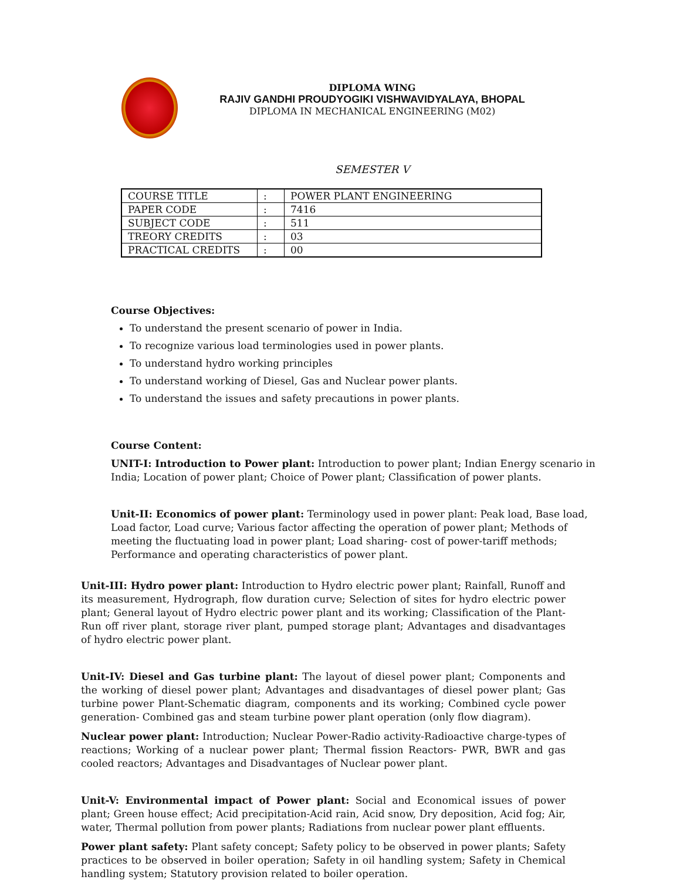DIPLOMA WING
RAJIV GANDHI PROUDYOGIKI VISHWAVIDYALAYA, BHOPAL
DIPLOMA IN MECHANICAL ENGINEERING (M02)
SEMESTER V
| COURSE TITLE | : | POWER PLANT ENGINEERING |
| PAPER CODE | : | 7416 |
| SUBJECT CODE | : | 511 |
| TREORY CREDITS | : | 03 |
| PRACTICAL CREDITS | : | 00 |
Course Objectives:
To understand the present scenario of power in India.
To recognize various load terminologies used in power plants.
To understand hydro working principles
To understand working of Diesel, Gas and Nuclear power plants.
To understand the issues and safety precautions in power plants.
Course Content:
UNIT-I: Introduction to Power plant: Introduction to power plant; Indian Energy scenario in India; Location of power plant; Choice of Power plant; Classification of power plants.
Unit-II: Economics of power plant: Terminology used in power plant: Peak load, Base load, Load factor, Load curve; Various factor affecting the operation of power plant; Methods of meeting the fluctuating load in power plant; Load sharing- cost of power-tariff methods; Performance and operating characteristics of power plant.
Unit-III: Hydro power plant: Introduction to Hydro electric power plant; Rainfall, Runoff and its measurement, Hydrograph, flow duration curve; Selection of sites for hydro electric power plant; General layout of Hydro electric power plant and its working; Classification of the Plant-Run off river plant, storage river plant, pumped storage plant; Advantages and disadvantages of hydro electric power plant.
Unit-IV: Diesel and Gas turbine plant: The layout of diesel power plant; Components and the working of diesel power plant; Advantages and disadvantages of diesel power plant; Gas turbine power Plant-Schematic diagram, components and its working; Combined cycle power generation- Combined gas and steam turbine power plant operation (only flow diagram).
Nuclear power plant: Introduction; Nuclear Power-Radio activity-Radioactive charge-types of reactions; Working of a nuclear power plant; Thermal fission Reactors- PWR, BWR and gas cooled reactors; Advantages and Disadvantages of Nuclear power plant.
Unit-V: Environmental impact of Power plant: Social and Economical issues of power plant; Green house effect; Acid precipitation-Acid rain, Acid snow, Dry deposition, Acid fog; Air, water, Thermal pollution from power plants; Radiations from nuclear power plant effluents.
Power plant safety: Plant safety concept; Safety policy to be observed in power plants; Safety practices to be observed in boiler operation; Safety in oil handling system; Safety in Chemical handling system; Statutory provision related to boiler operation.